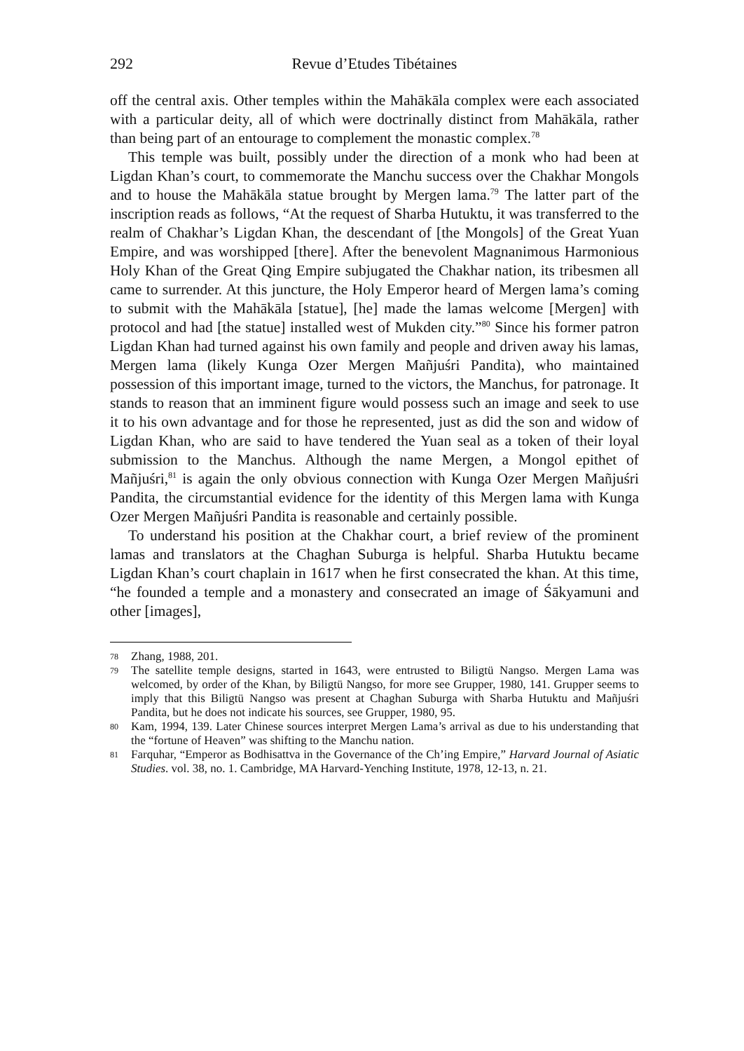292 Revue d’Etudes Tibétaines
off the central axis. Other temples within the Mahākāla complex were each associated with a particular deity, all of which were doctrinally distinct from Mahākāla, rather than being part of an entourage to complement the monastic complex.<sup>78</sup>
This temple was built, possibly under the direction of a monk who had been at Ligdan Khan’s court, to commemorate the Manchu success over the Chakhar Mongols and to house the Mahākāla statue brought by Mergen lama.<sup>79</sup> The latter part of the inscription reads as follows, “At the request of Sharba Hutuktu, it was transferred to the realm of Chakhar’s Ligdan Khan, the descendant of [the Mongols] of the Great Yuan Empire, and was worshipped [there]. After the benevolent Magnanimous Harmonious Holy Khan of the Great Qing Empire subjugated the Chakhar nation, its tribesmen all came to surrender. At this juncture, the Holy Emperor heard of Mergen lama’s coming to submit with the Mahākāla [statue], [he] made the lamas welcome [Mergen] with protocol and had [the statue] installed west of Mukden city.”<sup>80</sup> Since his former patron Ligdan Khan had turned against his own family and people and driven away his lamas, Mergen lama (likely Kunga Ozer Mergen Mañjuśri Pandita), who maintained possession of this important image, turned to the victors, the Manchus, for patronage. It stands to reason that an imminent figure would possess such an image and seek to use it to his own advantage and for those he represented, just as did the son and widow of Ligdan Khan, who are said to have tendered the Yuan seal as a token of their loyal submission to the Manchus. Although the name Mergen, a Mongol epithet of Mañjuśri,<sup>81</sup> is again the only obvious connection with Kunga Ozer Mergen Mañjuśri Pandita, the circumstantial evidence for the identity of this Mergen lama with Kunga Ozer Mergen Mañjuśri Pandita is reasonable and certainly possible.
To understand his position at the Chakhar court, a brief review of the prominent lamas and translators at the Chaghan Suburga is helpful. Sharba Hutuktu became Ligdan Khan’s court chaplain in 1617 when he first consecrated the khan. At this time, “he founded a temple and a monastery and consecrated an image of Śākyamuni and other [images],
78 Zhang, 1988, 201.
79 The satellite temple designs, started in 1643, were entrusted to Biligtü Nangso. Mergen Lama was welcomed, by order of the Khan, by Biligtü Nangso, for more see Grupper, 1980, 141. Grupper seems to imply that this Biligtü Nangso was present at Chaghan Suburga with Sharba Hutuktu and Mañjuśri Pandita, but he does not indicate his sources, see Grupper, 1980, 95.
80 Kam, 1994, 139. Later Chinese sources interpret Mergen Lama’s arrival as due to his understanding that the “fortune of Heaven” was shifting to the Manchu nation.
81 Farquhar, “Emperor as Bodhisattva in the Governance of the Ch’ing Empire,” Harvard Journal of Asiatic Studies. vol. 38, no. 1. Cambridge, MA Harvard-Yenching Institute, 1978, 12-13, n. 21.